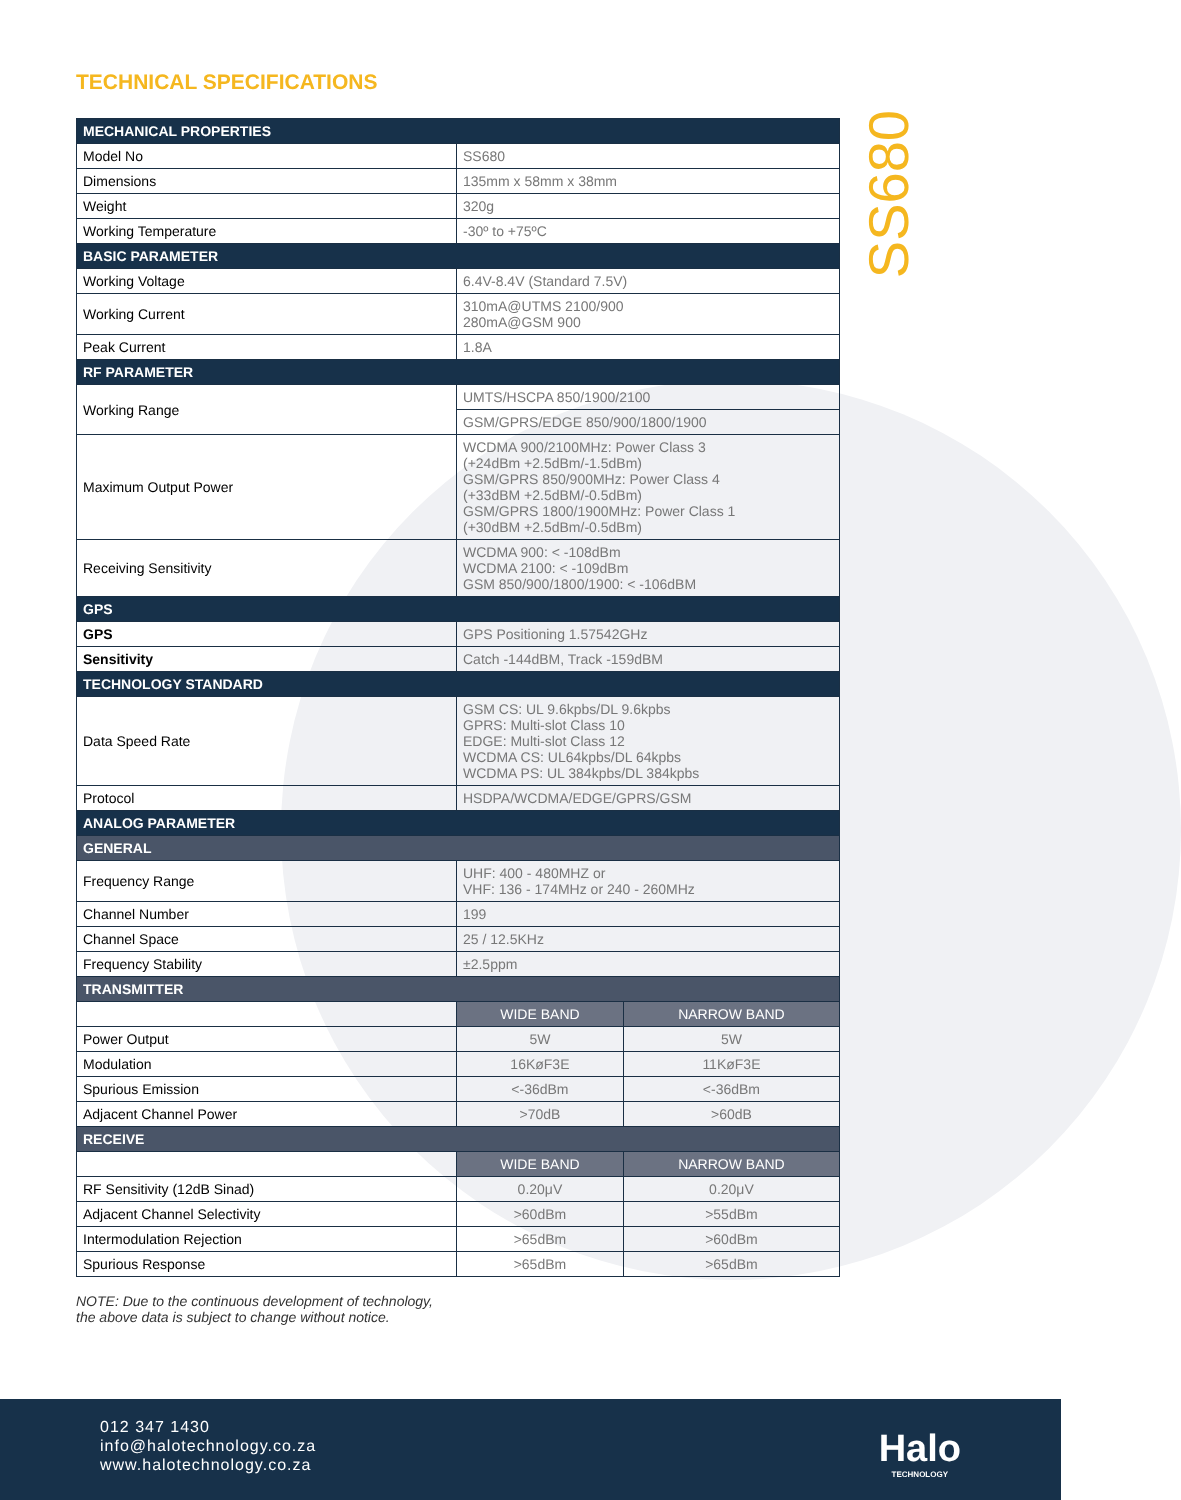SS680
TECHNICAL SPECIFICATIONS
| MECHANICAL PROPERTIES | | |
| --- | --- | --- |
| Model No | SS680 | |
| Dimensions | 135mm x 58mm x 38mm | |
| Weight | 320g | |
| Working Temperature | -30º to +75ºC | |
| BASIC PARAMETER | | |
| Working Voltage | 6.4V-8.4V (Standard 7.5V) | |
| Working Current | 310mA@UTMS 2100/900 280mA@GSM 900 | |
| Peak Current | 1.8A | |
| RF PARAMETER | | |
| Working Range | UMTS/HSCPA 850/1900/2100 | |
| | GSM/GPRS/EDGE 850/900/1800/1900 | |
| Maximum Output Power | WCDMA 900/2100MHz: Power Class 3 (+24dBm +2.5dBm/-1.5dBm) GSM/GPRS 850/900MHz: Power Class 4 (+33dBM +2.5dBM/-0.5dBm) GSM/GPRS 1800/1900MHz: Power Class 1 (+30dBM +2.5dBm/-0.5dBm) | |
| Receiving Sensitivity | WCDMA 900: < -108dBm WCDMA 2100: < -109dBm GSM 850/900/1800/1900: < -106dBM | |
| GPS | | |
| GPS | GPS Positioning 1.57542GHz | |
| Sensitivity | Catch -144dBM, Track -159dBM | |
| TECHNOLOGY STANDARD | | |
| Data Speed Rate | GSM CS: UL 9.6kpbs/DL 9.6kpbs GPRS: Multi-slot Class 10 EDGE: Multi-slot Class 12 WCDMA CS: UL64kpbs/DL 64kpbs WCDMA PS: UL 384kpbs/DL 384kpbs | |
| Protocol | HSDPA/WCDMA/EDGE/GPRS/GSM | |
| ANALOG PARAMETER | | |
| GENERAL | | |
| Frequency Range | UHF: 400 - 480MHZ or VHF: 136 - 174MHz or 240 - 260MHz | |
| Channel Number | 199 | |
| Channel Space | 25 / 12.5KHz | |
| Frequency Stability | ±2.5ppm | |
| TRANSMITTER | | |
| | WIDE BAND | NARROW BAND |
| Power Output | 5W | 5W |
| Modulation | 16KøF3E | 11KøF3E |
| Spurious Emission | <-36dBm | <-36dBm |
| Adjacent Channel Power | >70dB | >60dB |
| RECEIVE | | |
| | WIDE BAND | NARROW BAND |
| RF Sensitivity (12dB Sinad) | 0.20μV | 0.20μV |
| Adjacent Channel Selectivity | >60dBm | >55dBm |
| Intermodulation Rejection | >65dBm | >60dBm |
| Spurious Response | >65dBm | >65dBm |
NOTE: Due to the continuous development of technology,
the above data is subject to change without notice.
012 347 1430
info@halotechnology.co.za
www.halotechnology.co.za
Halo
TECHNOLOGY